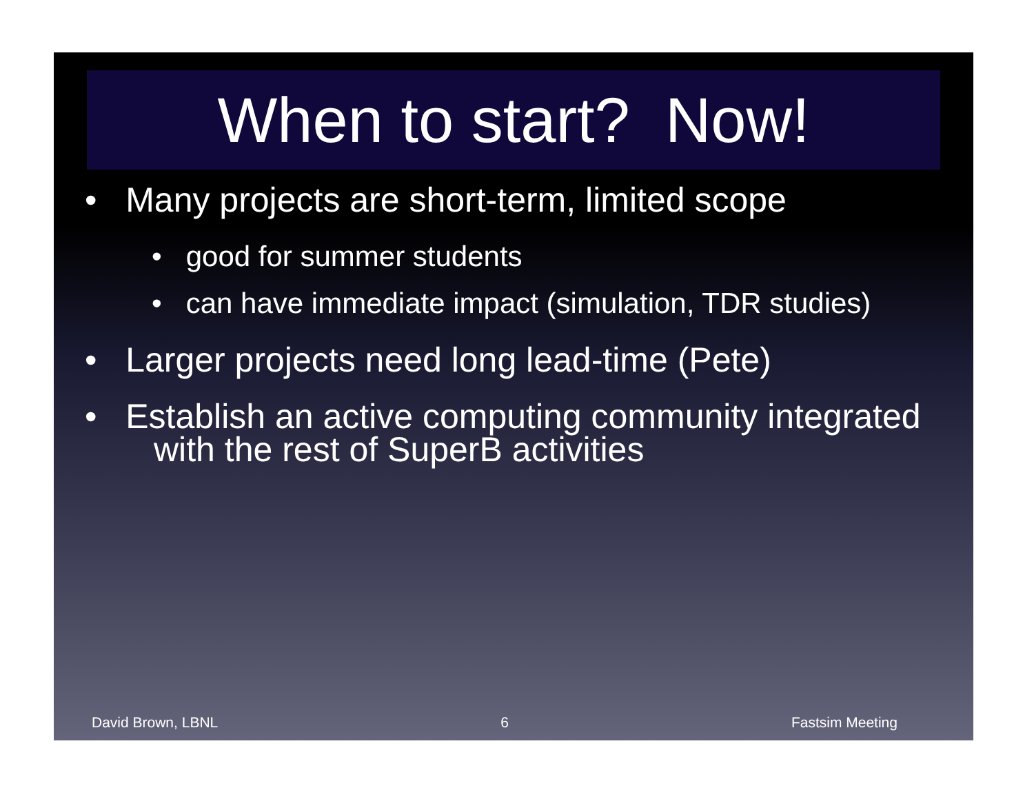When to start? Now!
• Many projects are short-term, limited scope
• good for summer students
• can have immediate impact (simulation, TDR studies)
• Larger projects need long lead-time (Pete)
• Establish an active computing community integrated with the rest of SuperB activities
David Brown, LBNL 6 Fastsim Meeting